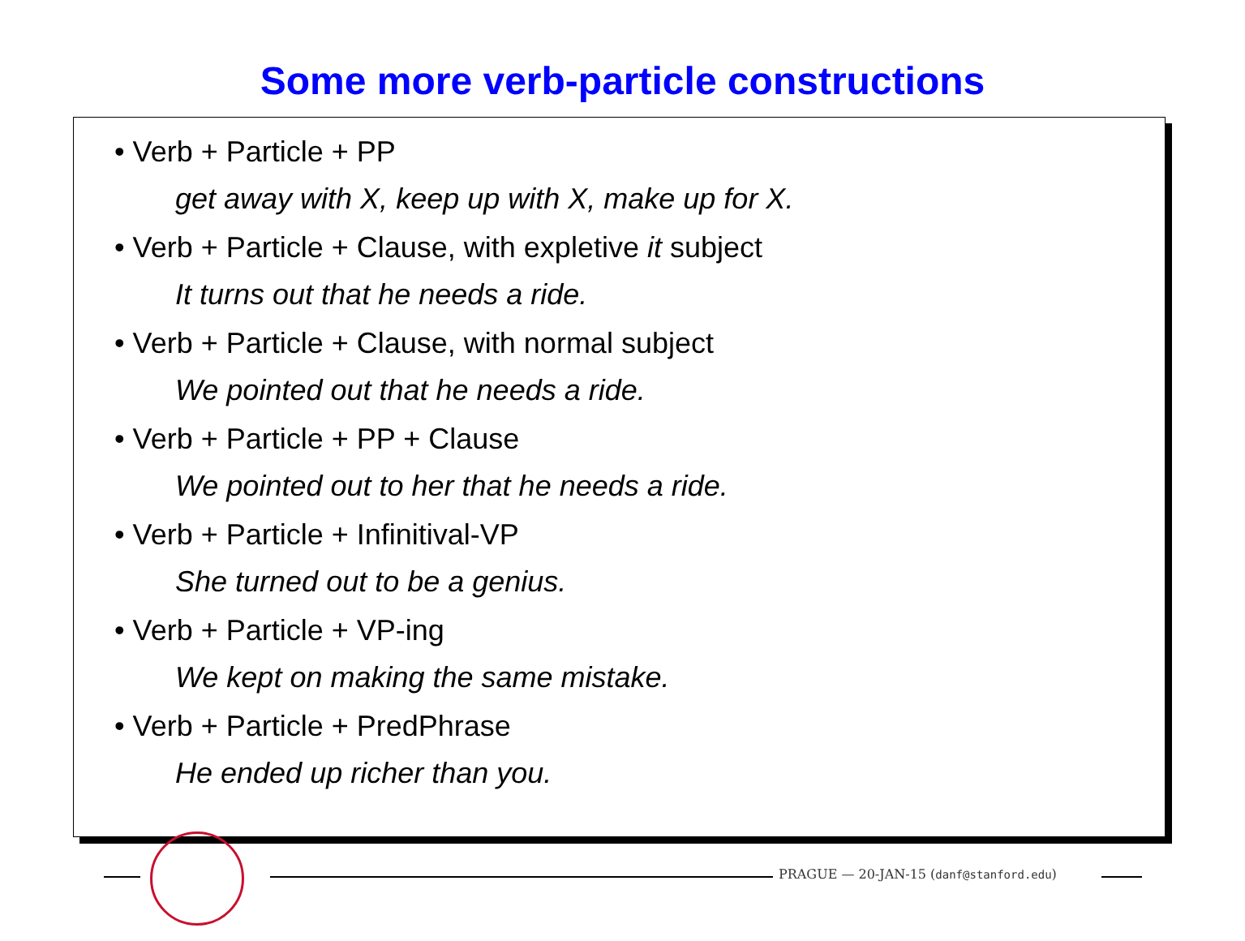Some more verb-particle constructions
• Verb + Particle + PP
get away with X, keep up with X, make up for X.
• Verb + Particle + Clause, with expletive it subject
It turns out that he needs a ride.
• Verb + Particle + Clause, with normal subject
We pointed out that he needs a ride.
• Verb + Particle + PP + Clause
We pointed out to her that he needs a ride.
• Verb + Particle + Infinitival-VP
She turned out to be a genius.
• Verb + Particle + VP-ing
We kept on making the same mistake.
• Verb + Particle + PredPhrase
He ended up richer than you.
PRAGUE — 20-JAN-15 (danf@stanford.edu)